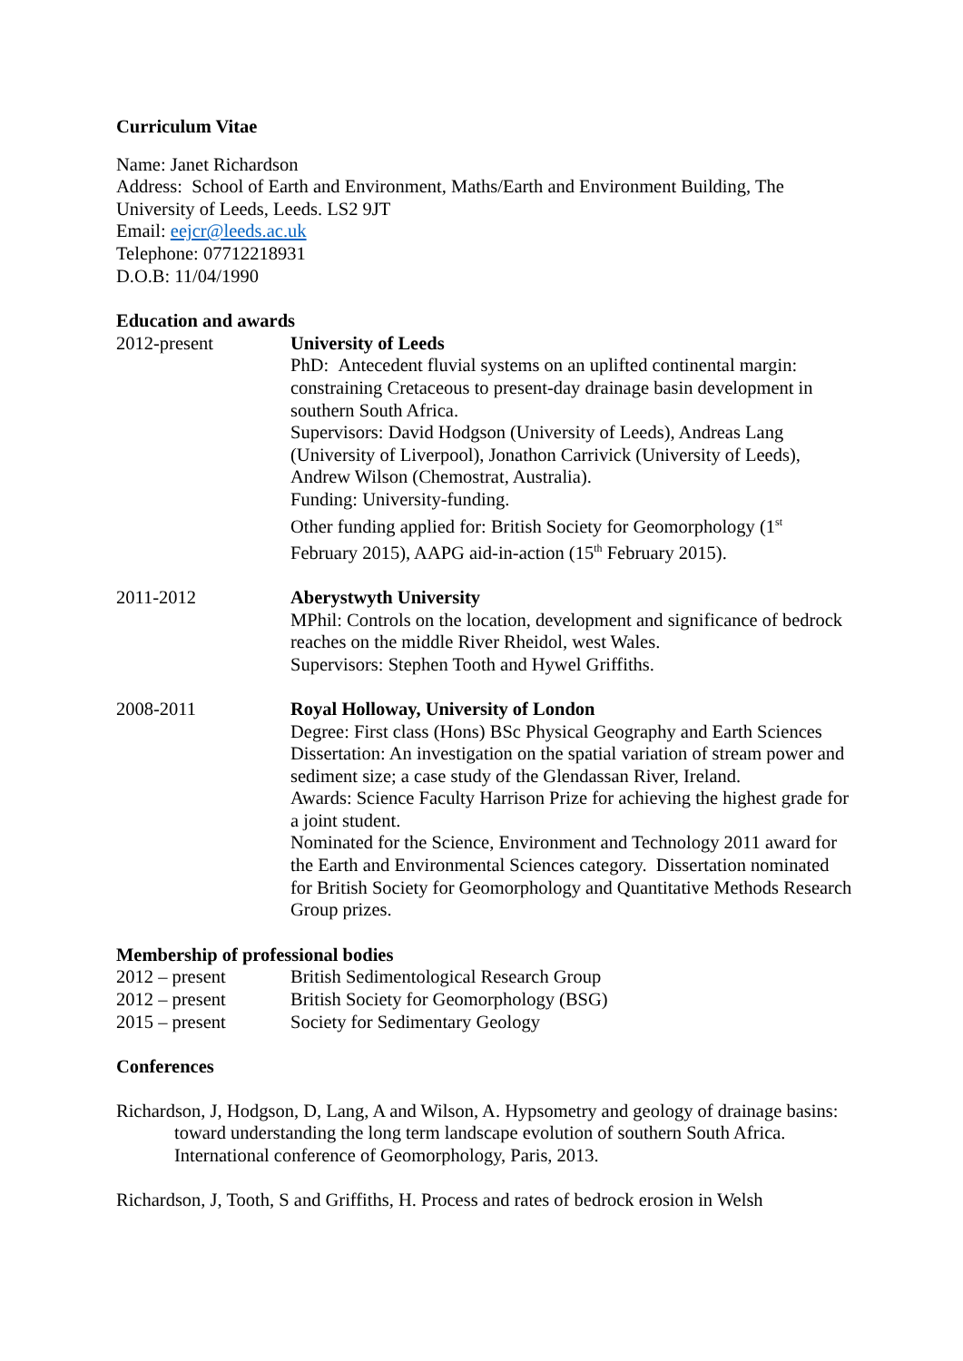Curriculum Vitae
Name: Janet Richardson
Address: School of Earth and Environment, Maths/Earth and Environment Building, The University of Leeds, Leeds. LS2 9JT
Email: eejcr@leeds.ac.uk
Telephone: 07712218931
D.O.B: 11/04/1990
Education and awards
| 2012-present | University of Leeds PhD: Antecedent fluvial systems on an uplifted continental margin: constraining Cretaceous to present-day drainage basin development in southern South Africa. Supervisors: David Hodgson (University of Leeds), Andreas Lang (University of Liverpool), Jonathon Carrivick (University of Leeds), Andrew Wilson (Chemostrat, Australia). Funding: University-funding. Other funding applied for: British Society for Geomorphology (1<sup>st</sup> February 2015), AAPG aid-in-action (15<sup>th</sup> February 2015). |
| 2011-2012 | Aberystwyth University MPhil: Controls on the location, development and significance of bedrock reaches on the middle River Rheidol, west Wales. Supervisors: Stephen Tooth and Hywel Griffiths. |
| 2008-2011 | Royal Holloway, University of London Degree: First class (Hons) BSc Physical Geography and Earth Sciences Dissertation: An investigation on the spatial variation of stream power and sediment size; a case study of the Glendassan River, Ireland. Awards: Science Faculty Harrison Prize for achieving the highest grade for a joint student. Nominated for the Science, Environment and Technology 2011 award for the Earth and Environmental Sciences category. Dissertation nominated for British Society for Geomorphology and Quantitative Methods Research Group prizes. |
Membership of professional bodies
| 2012 – present | British Sedimentological Research Group |
| 2012 – present | British Society for Geomorphology (BSG) |
| 2015 – present | Society for Sedimentary Geology |
Conferences
Richardson, J, Hodgson, D, Lang, A and Wilson, A. Hypsometry and geology of drainage basins: toward understanding the long term landscape evolution of southern South Africa. International conference of Geomorphology, Paris, 2013.
Richardson, J, Tooth, S and Griffiths, H. Process and rates of bedrock erosion in Welsh